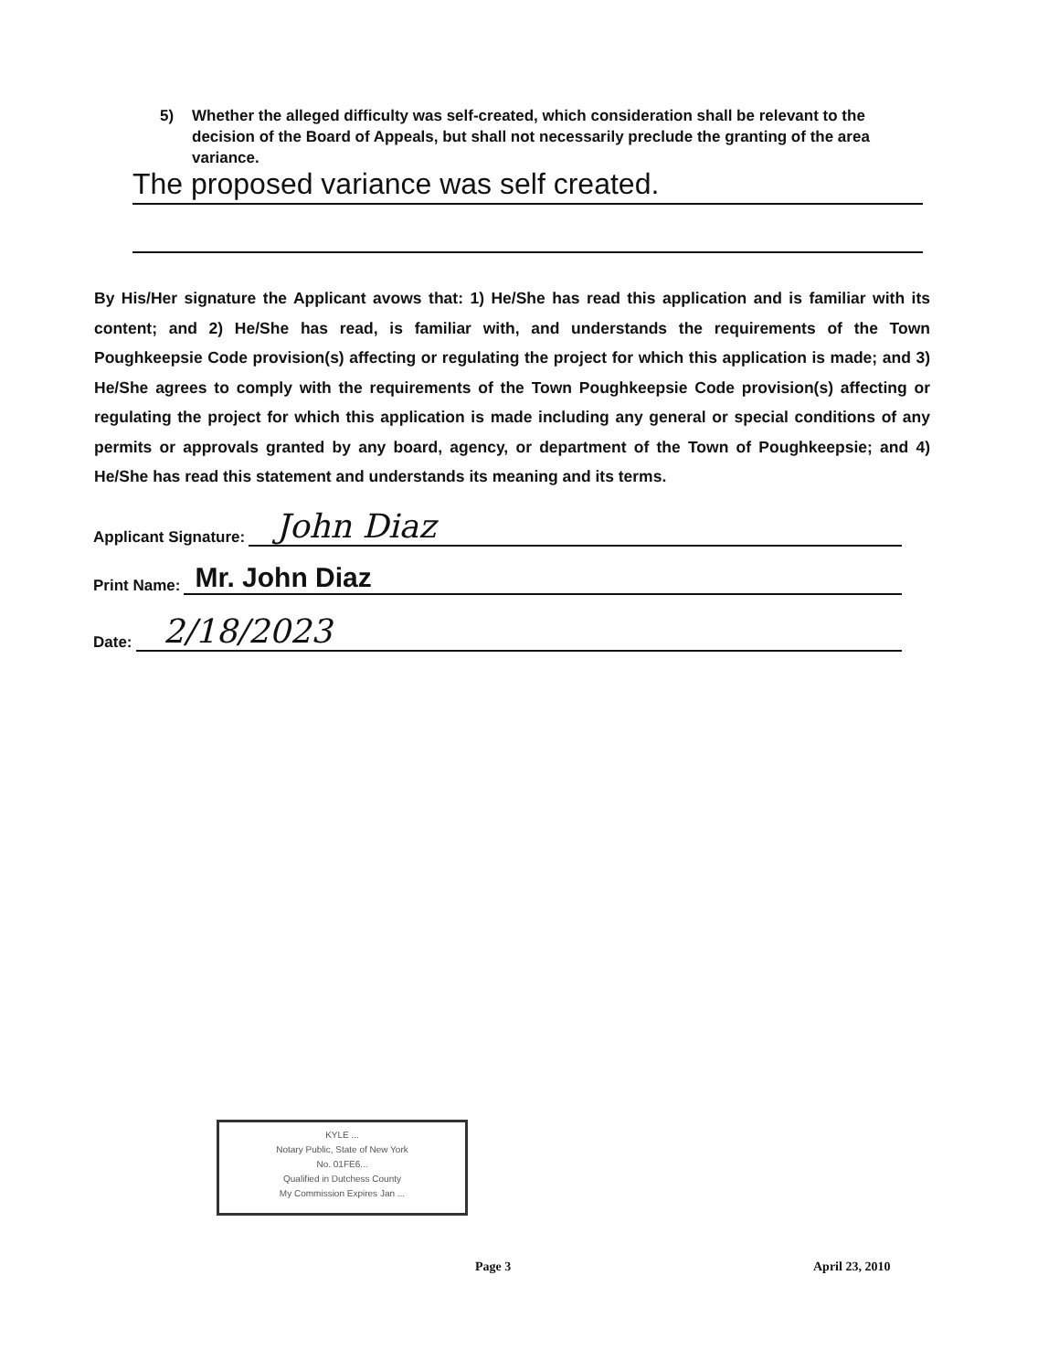5) Whether the alleged difficulty was self-created, which consideration shall be relevant to the decision of the Board of Appeals, but shall not necessarily preclude the granting of the area variance.
The proposed variance was self created.
By His/Her signature the Applicant avows that: 1) He/She has read this application and is familiar with its content; and 2) He/She has read, is familiar with, and understands the requirements of the Town Poughkeepsie Code provision(s) affecting or regulating the project for which this application is made; and 3) He/She agrees to comply with the requirements of the Town Poughkeepsie Code provision(s) affecting or regulating the project for which this application is made including any general or special conditions of any permits or approvals granted by any board, agency, or department of the Town of Poughkeepsie; and 4) He/She has read this statement and understands its meaning and its terms.
Applicant Signature: John Diaz
Print Name: Mr. John Diaz
Date: 2/18/2023
KYLE ...
Notary Public, State of New York
No. 01FE6...
Qualified in Dutchess County
My Commission Expires Jan ...
Page 3 April 23, 2010